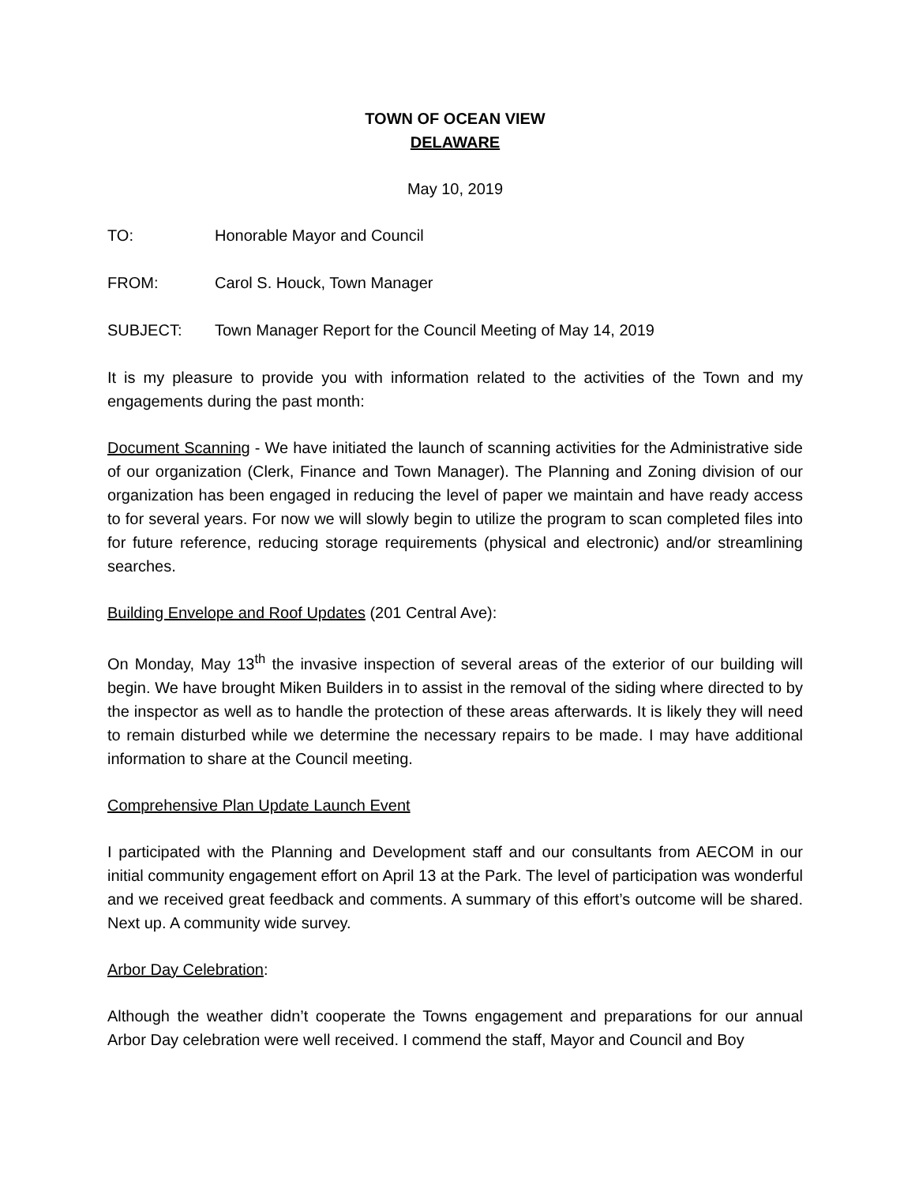TOWN OF OCEAN VIEW
DELAWARE
May 10, 2019
TO: Honorable Mayor and Council
FROM: Carol S. Houck, Town Manager
SUBJECT: Town Manager Report for the Council Meeting of May 14, 2019
It is my pleasure to provide you with information related to the activities of the Town and my engagements during the past month:
Document Scanning - We have initiated the launch of scanning activities for the Administrative side of our organization (Clerk, Finance and Town Manager). The Planning and Zoning division of our organization has been engaged in reducing the level of paper we maintain and have ready access to for several years. For now we will slowly begin to utilize the program to scan completed files into for future reference, reducing storage requirements (physical and electronic) and/or streamlining searches.
Building Envelope and Roof Updates (201 Central Ave):
On Monday, May 13<sup>th</sup> the invasive inspection of several areas of the exterior of our building will begin. We have brought Miken Builders in to assist in the removal of the siding where directed to by the inspector as well as to handle the protection of these areas afterwards. It is likely they will need to remain disturbed while we determine the necessary repairs to be made. I may have additional information to share at the Council meeting.
Comprehensive Plan Update Launch Event
I participated with the Planning and Development staff and our consultants from AECOM in our initial community engagement effort on April 13 at the Park. The level of participation was wonderful and we received great feedback and comments. A summary of this effort’s outcome will be shared. Next up. A community wide survey.
Arbor Day Celebration:
Although the weather didn’t cooperate the Towns engagement and preparations for our annual Arbor Day celebration were well received. I commend the staff, Mayor and Council and Boy